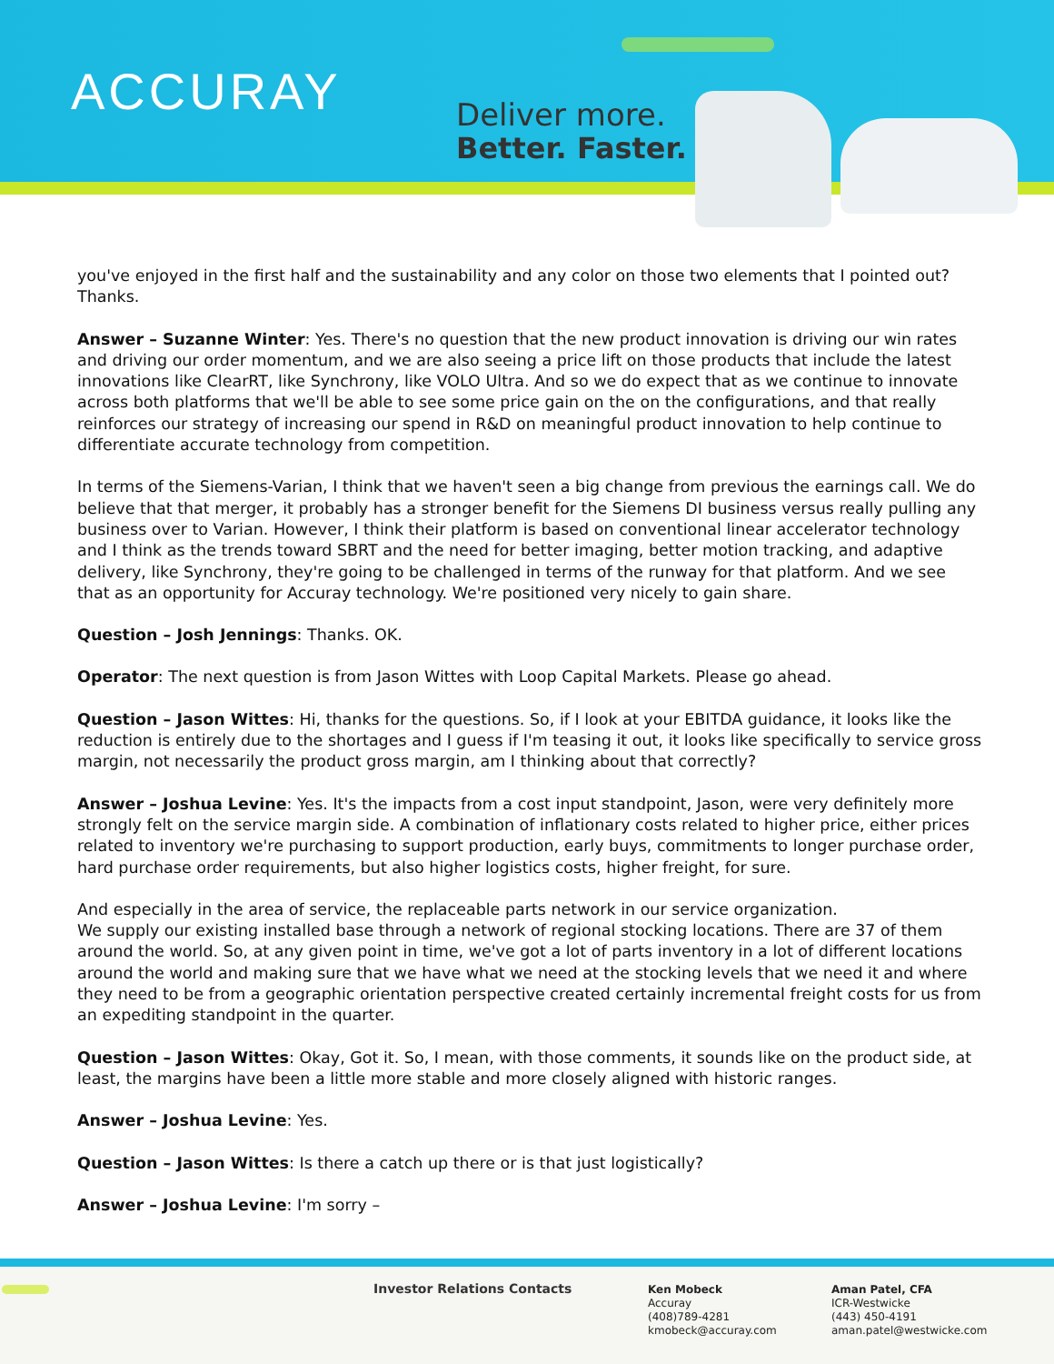ACCURAY
Deliver more.
Better. Faster.
you've enjoyed in the first half and the sustainability and any color on those two elements that I pointed out? Thanks.
Answer – Suzanne Winter: Yes. There's no question that the new product innovation is driving our win rates and driving our order momentum, and we are also seeing a price lift on those products that include the latest innovations like ClearRT, like Synchrony, like VOLO Ultra. And so we do expect that as we continue to innovate across both platforms that we'll be able to see some price gain on the on the configurations, and that really reinforces our strategy of increasing our spend in R&D on meaningful product innovation to help continue to differentiate accurate technology from competition.
In terms of the Siemens-Varian, I think that we haven't seen a big change from previous the earnings call. We do believe that that merger, it probably has a stronger benefit for the Siemens DI business versus really pulling any business over to Varian. However, I think their platform is based on conventional linear accelerator technology and I think as the trends toward SBRT and the need for better imaging, better motion tracking, and adaptive delivery, like Synchrony, they're going to be challenged in terms of the runway for that platform. And we see that as an opportunity for Accuray technology. We're positioned very nicely to gain share.
Question – Josh Jennings: Thanks. OK.
Operator: The next question is from Jason Wittes with Loop Capital Markets. Please go ahead.
Question – Jason Wittes: Hi, thanks for the questions. So, if I look at your EBITDA guidance, it looks like the reduction is entirely due to the shortages and I guess if I'm teasing it out, it looks like specifically to service gross margin, not necessarily the product gross margin, am I thinking about that correctly?
Answer – Joshua Levine: Yes. It's the impacts from a cost input standpoint, Jason, were very definitely more strongly felt on the service margin side. A combination of inflationary costs related to higher price, either prices related to inventory we're purchasing to support production, early buys, commitments to longer purchase order, hard purchase order requirements, but also higher logistics costs, higher freight, for sure.
And especially in the area of service, the replaceable parts network in our service organization.
We supply our existing installed base through a network of regional stocking locations. There are 37 of them around the world. So, at any given point in time, we've got a lot of parts inventory in a lot of different locations around the world and making sure that we have what we need at the stocking levels that we need it and where they need to be from a geographic orientation perspective created certainly incremental freight costs for us from an expediting standpoint in the quarter.
Question – Jason Wittes: Okay, Got it. So, I mean, with those comments, it sounds like on the product side, at least, the margins have been a little more stable and more closely aligned with historic ranges.
Answer – Joshua Levine: Yes.
Question – Jason Wittes: Is there a catch up there or is that just logistically?
Answer – Joshua Levine: I'm sorry –
Investor Relations Contacts
Ken Mobeck
Accuray
(408)789-4281
kmobeck@accuray.com
Aman Patel, CFA
ICR-Westwicke
(443) 450-4191
aman.patel@westwicke.com